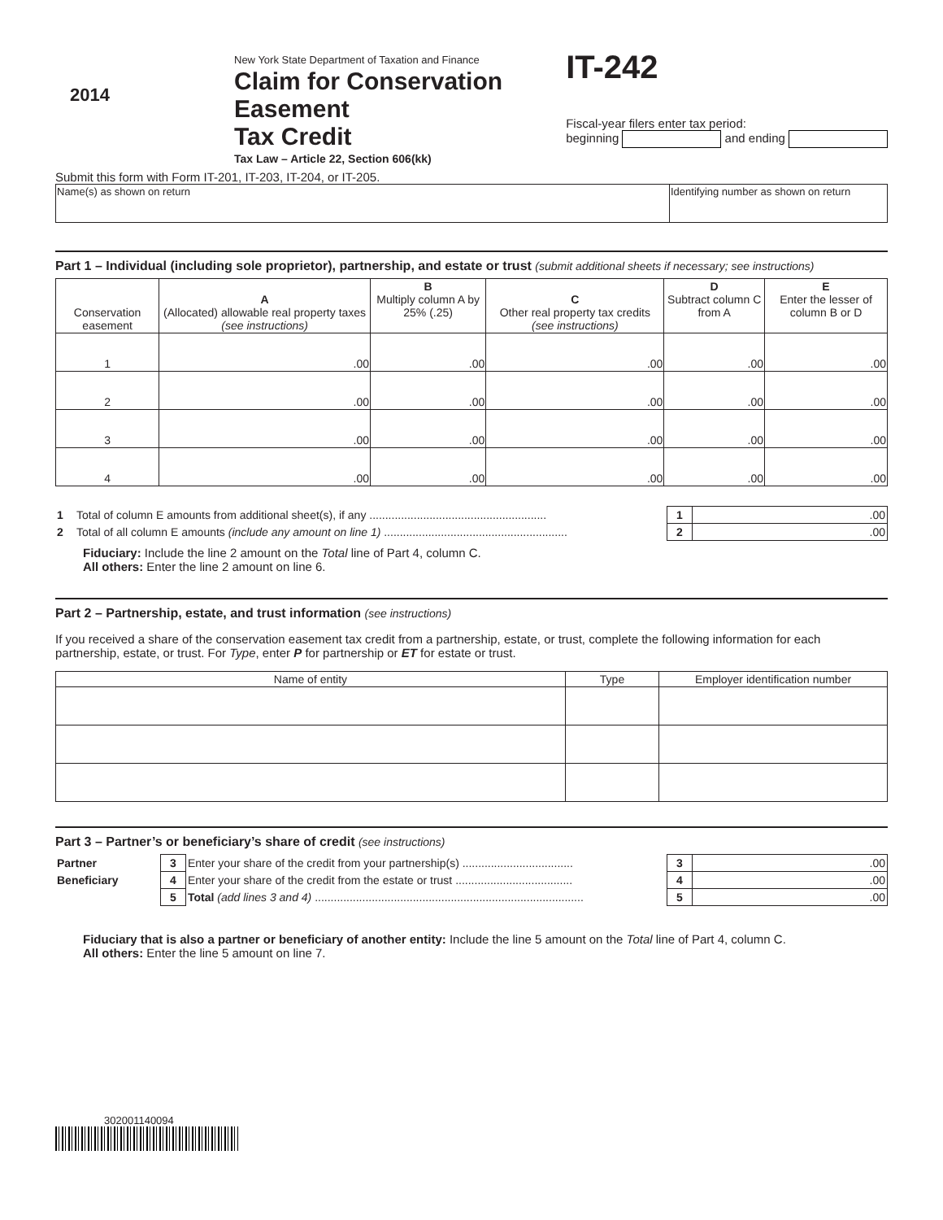2014
New York State Department of Taxation and Finance
Claim for Conservation Easement
Tax Credit
Tax Law – Article 22, Section 606(kk)
IT-242
Fiscal-year filers enter tax period:
beginning and ending
Submit this form with Form IT-201, IT-203, IT-204, or IT-205.
| Name(s) as shown on return | Identifying number as shown on return |
Part 1 – Individual (including sole proprietor), partnership, and estate or trust (submit additional sheets if necessary; see instructions)
| Conservation easement | A (Allocated) allowable real property taxes (see instructions) | B Multiply column A by 25% (.25) | C Other real property tax credits (see instructions) | D Subtract column C from A | E Enter the lesser of column B or D |
| --- | --- | --- | --- | --- | --- |
| 1 | .00 | .00 | .00 | .00 | .00 |
| 2 | .00 | .00 | .00 | .00 | .00 |
| 3 | .00 | .00 | .00 | .00 | .00 |
| 4 | .00 | .00 | .00 | .00 | .00 |
| 1 | Total of column E amounts from additional sheet(s), if any ........................................................ | 1 | .00 |
| 2 | Total of all column E amounts (include any amount on line 1) .......................................................... | 2 | .00 |
Fiduciary: Include the line 2 amount on the Total line of Part 4, column C.
All others: Enter the line 2 amount on line 6.
Part 2 – Partnership, estate, and trust information (see instructions)
If you received a share of the conservation easement tax credit from a partnership, estate, or trust, complete the following information for each partnership, estate, or trust. For Type, enter P for partnership or ET for estate or trust.
| Name of entity | Type | Employer identification number |
| --- | --- | --- |
Part 3 – Partner’s or beneficiary’s share of credit (see instructions)
| Partner | 3 | Enter your share of the credit from your partnership(s) ................................... | 3 | .00 |
| Beneficiary | 4 | Enter your share of the credit from the estate or trust ..................................... | 4 | .00 |
| | 5 | Total (add lines 3 and 4) ..................................................................................... | 5 | .00 |
Fiduciary that is also a partner or beneficiary of another entity: Include the line 5 amount on the Total line of Part 4, column C.
All others: Enter the line 5 amount on line 7.
302001140094